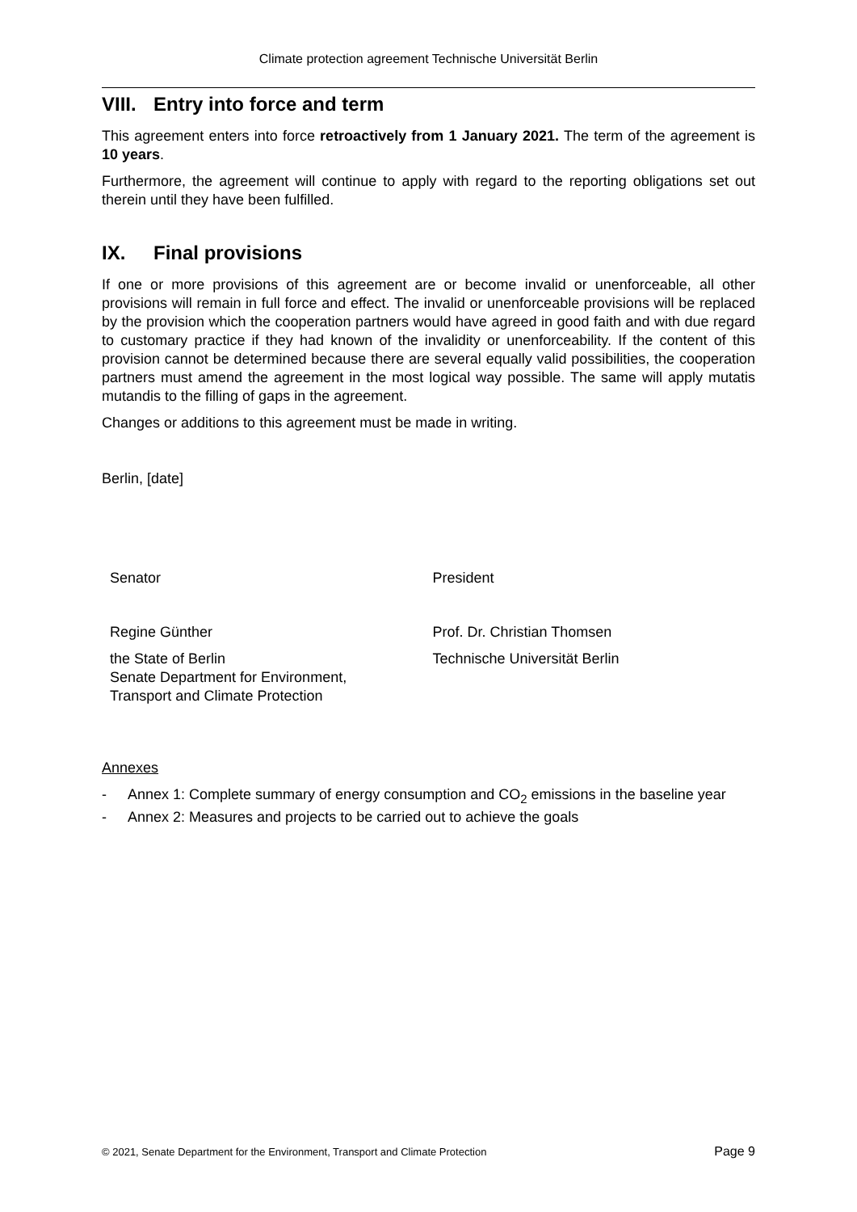Climate protection agreement Technische Universität Berlin
VIII. Entry into force and term
This agreement enters into force retroactively from 1 January 2021. The term of the agreement is 10 years.
Furthermore, the agreement will continue to apply with regard to the reporting obligations set out therein until they have been fulfilled.
IX. Final provisions
If one or more provisions of this agreement are or become invalid or unenforceable, all other provisions will remain in full force and effect. The invalid or unenforceable provisions will be replaced by the provision which the cooperation partners would have agreed in good faith and with due regard to customary practice if they had known of the invalidity or unenforceability. If the content of this provision cannot be determined because there are several equally valid possibilities, the cooperation partners must amend the agreement in the most logical way possible. The same will apply mutatis mutandis to the filling of gaps in the agreement.
Changes or additions to this agreement must be made in writing.
Berlin, [date]
Senator President
Regine Günther Prof. Dr. Christian Thomsen
the State of Berlin
Senate Department for Environment,
Transport and Climate Protection
Technische Universität Berlin
Annexes
- Annex 1: Complete summary of energy consumption and CO<sub>2</sub> emissions in the baseline year
- Annex 2: Measures and projects to be carried out to achieve the goals
© 2021, Senate Department for the Environment, Transport and Climate Protection Page 9